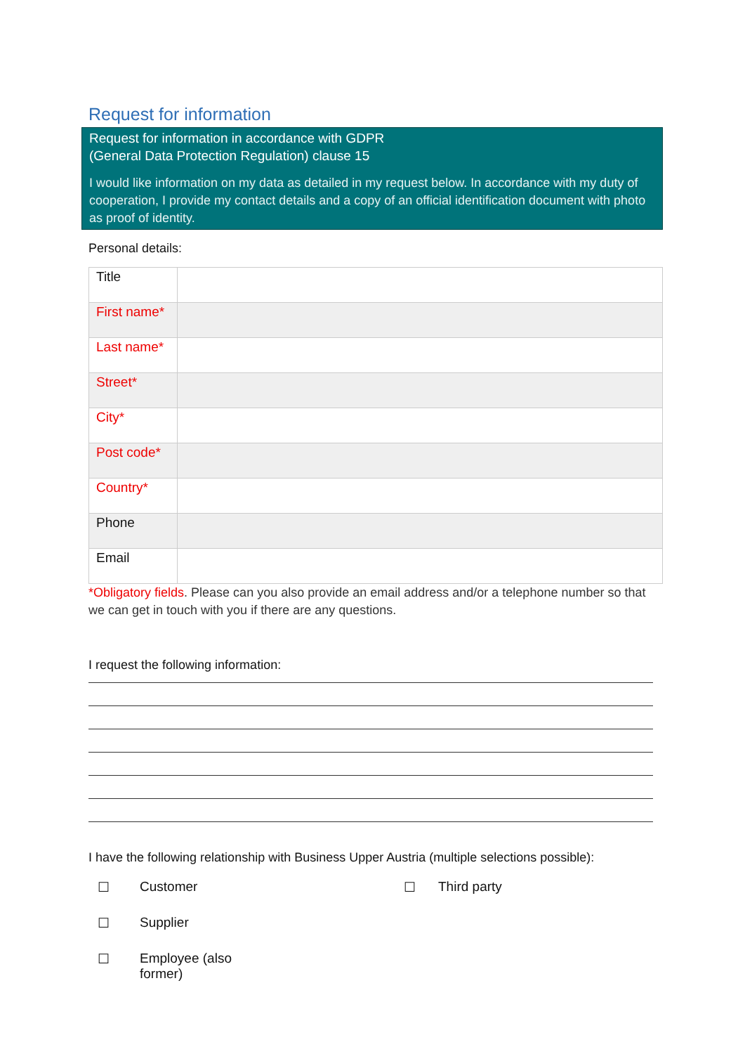Request for information
Request for information in accordance with GDPR
(General Data Protection Regulation) clause 15
I would like information on my data as detailed in my request below. In accordance with my duty of cooperation, I provide my contact details and a copy of an official identification document with photo as proof of identity.
Personal details:
| Title | |
| First name* | |
| Last name* | |
| Street* | |
| City* | |
| Post code* | |
| Country* | |
| Phone | |
| Email | |
*Obligatory fields. Please can you also provide an email address and/or a telephone number so that we can get in touch with you if there are any questions.
I request the following information:
I have the following relationship with Business Upper Austria (multiple selections possible):
☐ Customer ☐ Third party ☐ Supplier ☐ Employee (also
former)